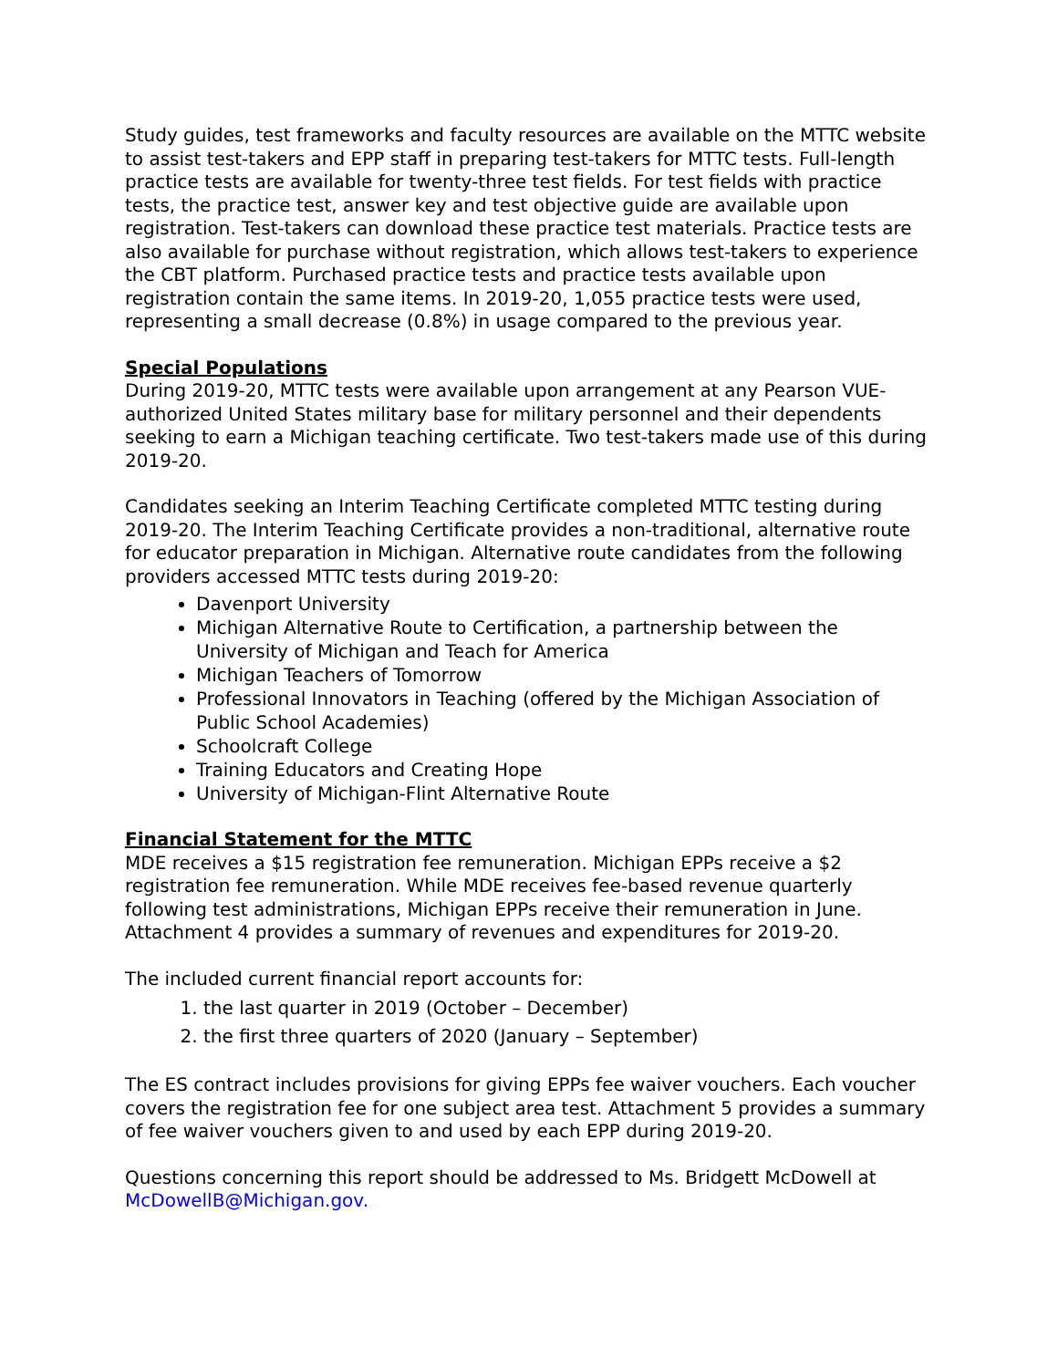Study guides, test frameworks and faculty resources are available on the MTTC website to assist test-takers and EPP staff in preparing test-takers for MTTC tests. Full-length practice tests are available for twenty-three test fields. For test fields with practice tests, the practice test, answer key and test objective guide are available upon registration. Test-takers can download these practice test materials. Practice tests are also available for purchase without registration, which allows test-takers to experience the CBT platform. Purchased practice tests and practice tests available upon registration contain the same items. In 2019-20, 1,055 practice tests were used, representing a small decrease (0.8%) in usage compared to the previous year.
Special Populations
During 2019-20, MTTC tests were available upon arrangement at any Pearson VUE-authorized United States military base for military personnel and their dependents seeking to earn a Michigan teaching certificate. Two test-takers made use of this during 2019-20.
Candidates seeking an Interim Teaching Certificate completed MTTC testing during 2019-20. The Interim Teaching Certificate provides a non-traditional, alternative route for educator preparation in Michigan. Alternative route candidates from the following providers accessed MTTC tests during 2019-20:
Davenport University
Michigan Alternative Route to Certification, a partnership between the University of Michigan and Teach for America
Michigan Teachers of Tomorrow
Professional Innovators in Teaching (offered by the Michigan Association of Public School Academies)
Schoolcraft College
Training Educators and Creating Hope
University of Michigan-Flint Alternative Route
Financial Statement for the MTTC
MDE receives a $15 registration fee remuneration. Michigan EPPs receive a $2 registration fee remuneration. While MDE receives fee-based revenue quarterly following test administrations, Michigan EPPs receive their remuneration in June. Attachment 4 provides a summary of revenues and expenditures for 2019-20.
The included current financial report accounts for:
1. the last quarter in 2019 (October – December)
2. the first three quarters of 2020 (January – September)
The ES contract includes provisions for giving EPPs fee waiver vouchers. Each voucher covers the registration fee for one subject area test. Attachment 5 provides a summary of fee waiver vouchers given to and used by each EPP during 2019-20.
Questions concerning this report should be addressed to Ms. Bridgett McDowell at McDowellB@Michigan.gov.